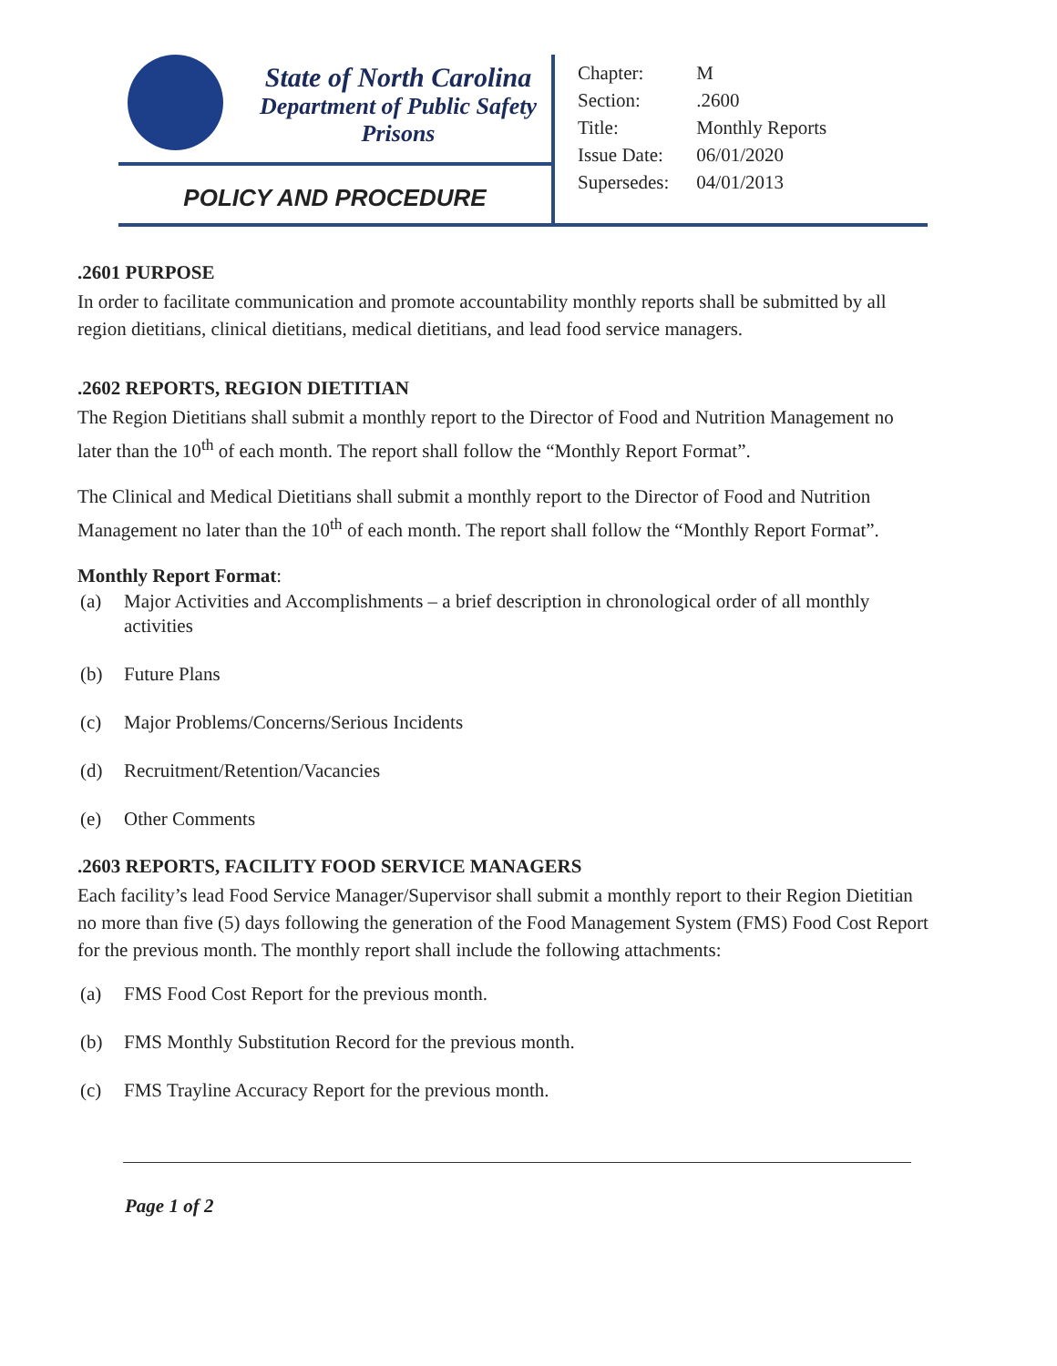State of North Carolina
Department of Public Safety
Prisons
POLICY AND PROCEDURE
| Chapter: | M |
| Section: | .2600 |
| Title: | Monthly Reports |
| Issue Date: | 06/01/2020 |
| Supersedes: | 04/01/2013 |
.2601 PURPOSE
In order to facilitate communication and promote accountability monthly reports shall be submitted by all region dietitians, clinical dietitians, medical dietitians, and lead food service managers.
.2602 REPORTS, REGION DIETITIAN
The Region Dietitians shall submit a monthly report to the Director of Food and Nutrition Management no later than the 10<sup>th</sup> of each month. The report shall follow the “Monthly Report Format”.
The Clinical and Medical Dietitians shall submit a monthly report to the Director of Food and Nutrition Management no later than the 10<sup>th</sup> of each month. The report shall follow the “Monthly Report Format”.
Monthly Report Format:
(a) Major Activities and Accomplishments – a brief description in chronological order of all monthly activities
(b) Future Plans
(c) Major Problems/Concerns/Serious Incidents
(d) Recruitment/Retention/Vacancies
(e) Other Comments
.2603 REPORTS, FACILITY FOOD SERVICE MANAGERS
Each facility’s lead Food Service Manager/Supervisor shall submit a monthly report to their Region Dietitian no more than five (5) days following the generation of the Food Management System (FMS) Food Cost Report for the previous month. The monthly report shall include the following attachments:
(a) FMS Food Cost Report for the previous month.
(b) FMS Monthly Substitution Record for the previous month.
(c) FMS Trayline Accuracy Report for the previous month.
Page 1 of 2